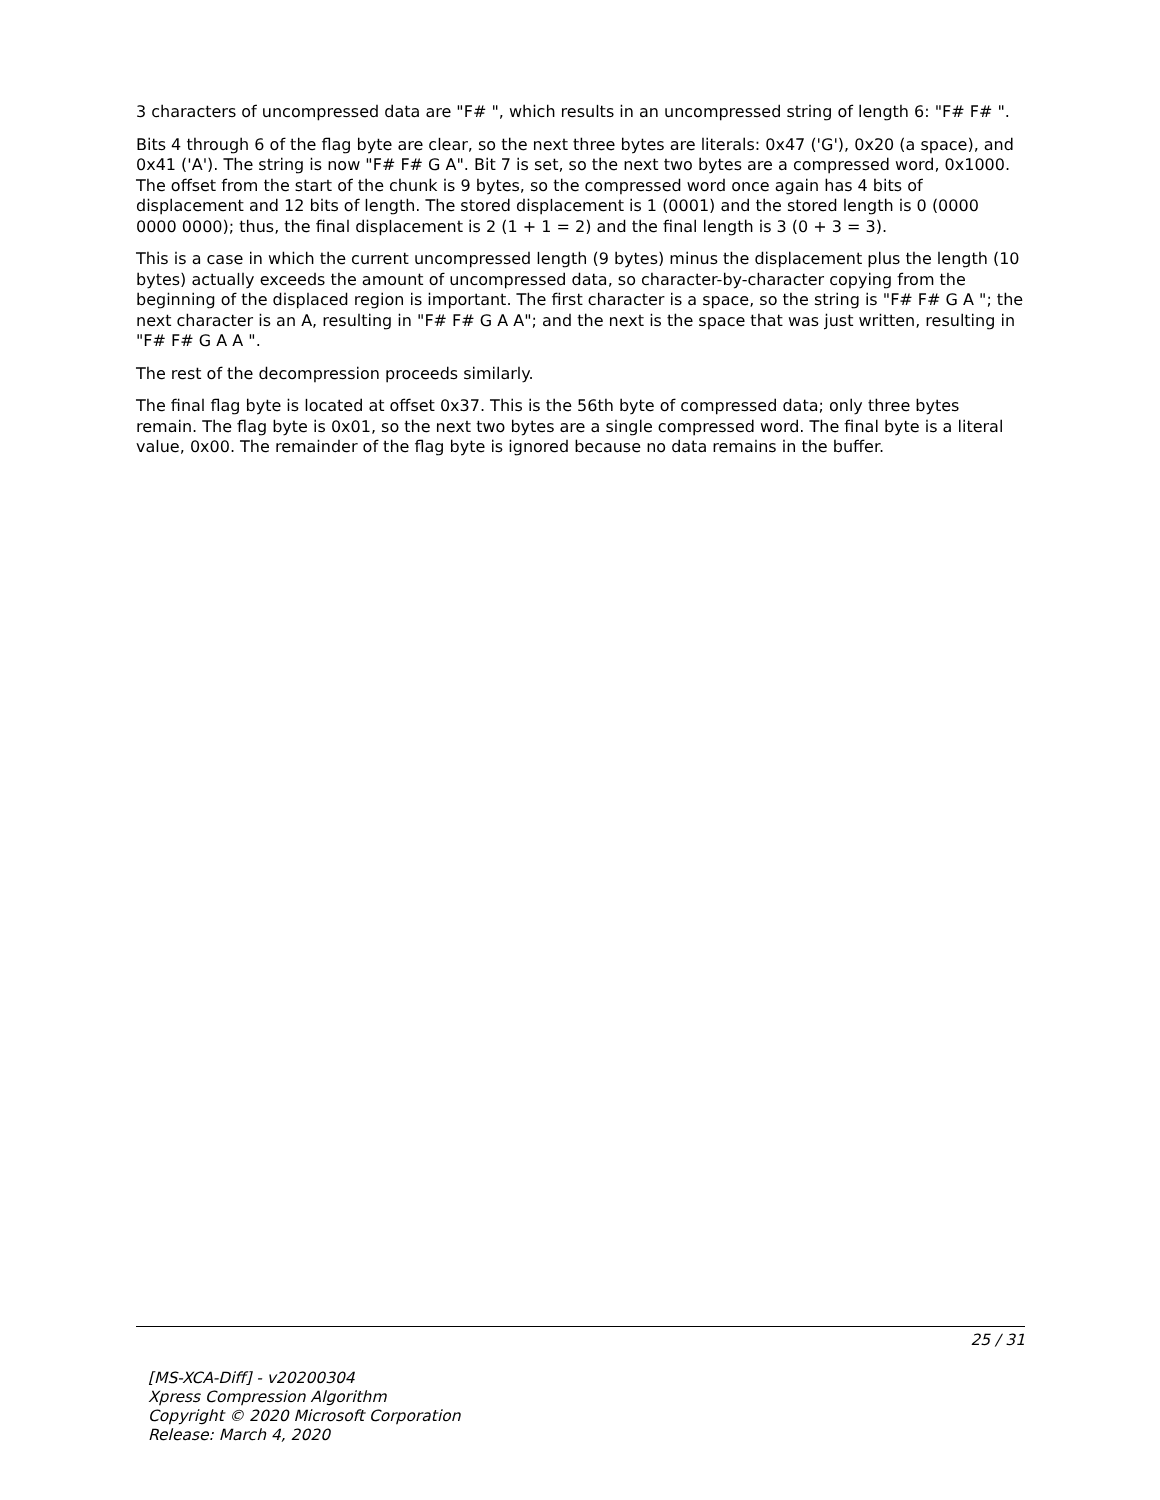3 characters of uncompressed data are "F# ", which results in an uncompressed string of length 6: "F# F# ".
Bits 4 through 6 of the flag byte are clear, so the next three bytes are literals: 0x47 ('G'), 0x20 (a space), and 0x41 ('A'). The string is now "F# F# G A". Bit 7 is set, so the next two bytes are a compressed word, 0x1000. The offset from the start of the chunk is 9 bytes, so the compressed word once again has 4 bits of displacement and 12 bits of length. The stored displacement is 1 (0001) and the stored length is 0 (0000 0000 0000); thus, the final displacement is 2 (1 + 1 = 2) and the final length is 3 (0 + 3 = 3).
This is a case in which the current uncompressed length (9 bytes) minus the displacement plus the length (10 bytes) actually exceeds the amount of uncompressed data, so character-by-character copying from the beginning of the displaced region is important. The first character is a space, so the string is "F# F# G A "; the next character is an A, resulting in "F# F# G A A"; and the next is the space that was just written, resulting in "F# F# G A A ".
The rest of the decompression proceeds similarly.
The final flag byte is located at offset 0x37. This is the 56th byte of compressed data; only three bytes remain. The flag byte is 0x01, so the next two bytes are a single compressed word. The final byte is a literal value, 0x00. The remainder of the flag byte is ignored because no data remains in the buffer.
25 / 31
[MS-XCA-Diff] - v20200304
Xpress Compression Algorithm
Copyright © 2020 Microsoft Corporation
Release: March 4, 2020